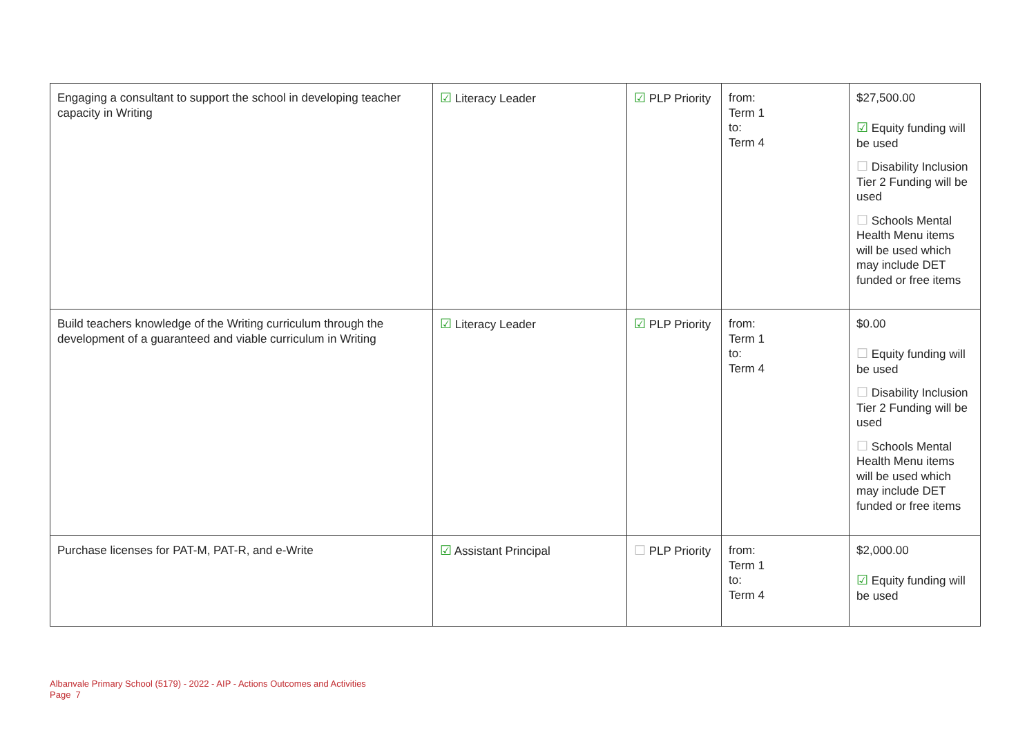| Engaging a consultant to support the school in developing teacher capacity in Writing | ☑ Literacy Leader | ☑ PLP Priority | from: Term 1 to: Term 4 | $27,500.00 ☑ Equity funding will be used ☐ Disability Inclusion Tier 2 Funding will be used ☐ Schools Mental Health Menu items will be used which may include DET funded or free items |
| Build teachers knowledge of the Writing curriculum through the development of a guaranteed and viable curriculum in Writing | ☑ Literacy Leader | ☑ PLP Priority | from: Term 1 to: Term 4 | $0.00 ☐ Equity funding will be used ☐ Disability Inclusion Tier 2 Funding will be used ☐ Schools Mental Health Menu items will be used which may include DET funded or free items |
| Purchase licenses for PAT-M, PAT-R, and e-Write | ☑ Assistant Principal | ☐ PLP Priority | from: Term 1 to: Term 4 | $2,000.00 ☑ Equity funding will be used |
Albanvale Primary School (5179) - 2022 - AIP - Actions Outcomes and Activities
Page 7